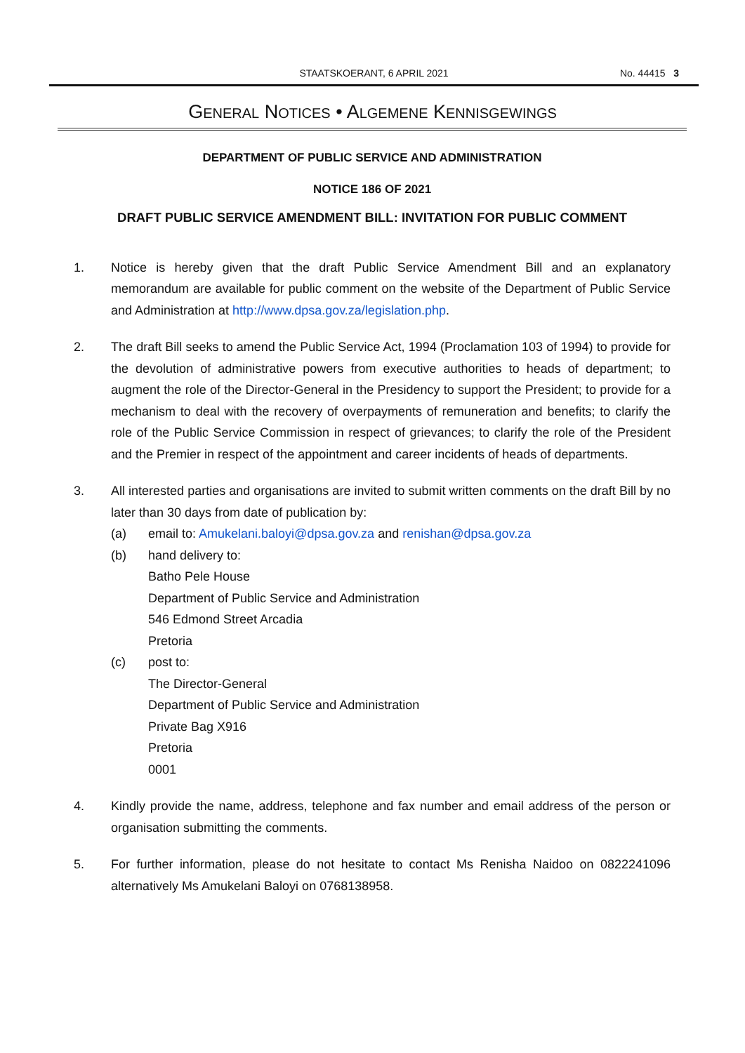STAATSKOERANT, 6 APRIL 2021
No. 44415 3
GENERAL NOTICES • ALGEMENE KENNISGEWINGS
DEPARTMENT OF PUBLIC SERVICE AND ADMINISTRATION
NOTICE 186 OF 2021
DRAFT PUBLIC SERVICE AMENDMENT BILL: INVITATION FOR PUBLIC COMMENT
1. Notice is hereby given that the draft Public Service Amendment Bill and an explanatory memorandum are available for public comment on the website of the Department of Public Service and Administration at http://www.dpsa.gov.za/legislation.php.
2. The draft Bill seeks to amend the Public Service Act, 1994 (Proclamation 103 of 1994) to provide for the devolution of administrative powers from executive authorities to heads of department; to augment the role of the Director-General in the Presidency to support the President; to provide for a mechanism to deal with the recovery of overpayments of remuneration and benefits; to clarify the role of the Public Service Commission in respect of grievances; to clarify the role of the President and the Premier in respect of the appointment and career incidents of heads of departments.
3. All interested parties and organisations are invited to submit written comments on the draft Bill by no later than 30 days from date of publication by:
(a) email to: Amukelani.baloyi@dpsa.gov.za and renishan@dpsa.gov.za
(b) hand delivery to:
Batho Pele House
Department of Public Service and Administration
546 Edmond Street Arcadia
Pretoria
(c) post to:
The Director-General
Department of Public Service and Administration
Private Bag X916
Pretoria
0001
4. Kindly provide the name, address, telephone and fax number and email address of the person or organisation submitting the comments.
5. For further information, please do not hesitate to contact Ms Renisha Naidoo on 0822241096 alternatively Ms Amukelani Baloyi on 0768138958.